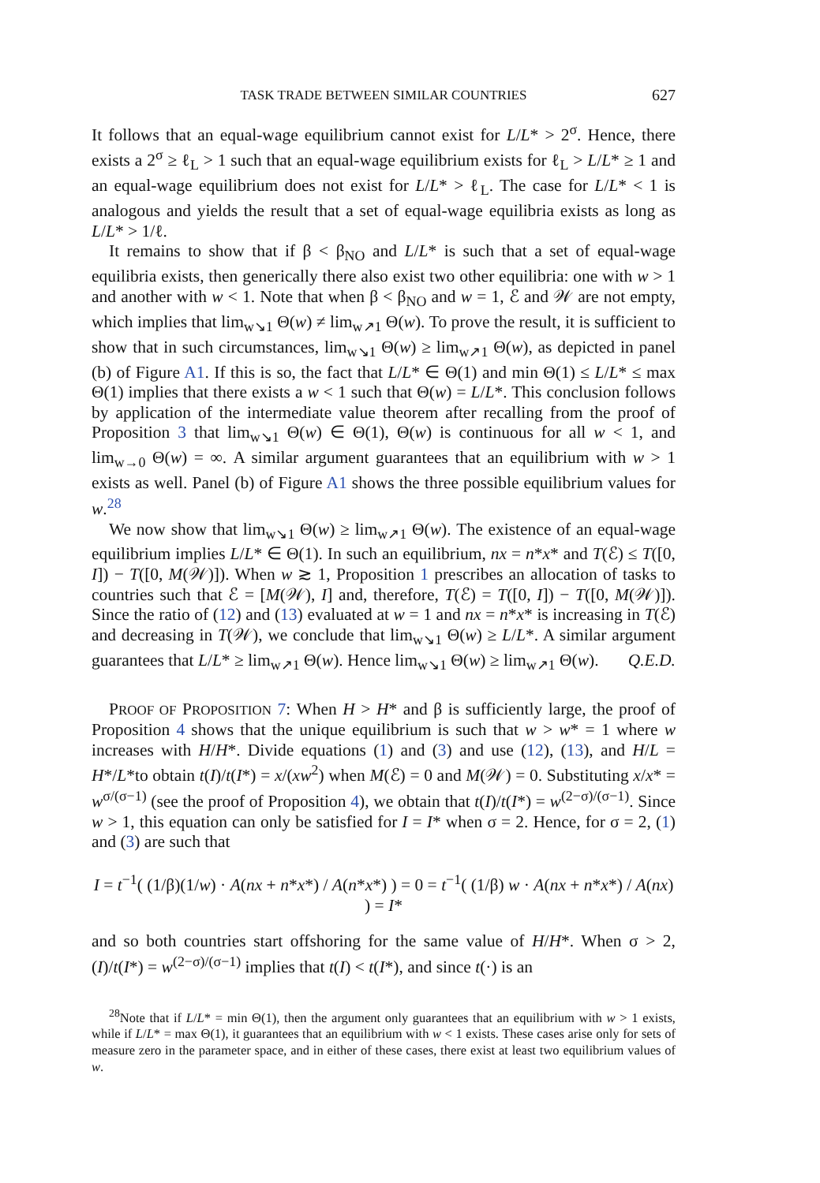TASK TRADE BETWEEN SIMILAR COUNTRIES 627
It follows that an equal-wage equilibrium cannot exist for L/L* > 2<sup>σ</sup>. Hence, there exists a 2<sup>σ</sup> ≥ ℓ<sub>L</sub> > 1 such that an equal-wage equilibrium exists for ℓ<sub>L</sub> > L/L* ≥ 1 and an equal-wage equilibrium does not exist for L/L* > ℓ<sub>L</sub>. The case for L/L* < 1 is analogous and yields the result that a set of equal-wage equilibria exists as long as L/L* > 1/ℓ.
It remains to show that if β < β<sub>NO</sub> and L/L* is such that a set of equal-wage equilibria exists, then generically there also exist two other equilibria: one with w > 1 and another with w < 1. Note that when β < β<sub>NO</sub> and w = 1, ℰ and 𝒲 are not empty, which implies that lim<sub>w↘1</sub> Θ(w) ≠ lim<sub>w↗1</sub> Θ(w). To prove the result, it is sufficient to show that in such circumstances, lim<sub>w↘1</sub> Θ(w) ≥ lim<sub>w↗1</sub> Θ(w), as depicted in panel (b) of Figure A1. If this is so, the fact that L/L* ∈ Θ(1) and min Θ(1) ≤ L/L* ≤ max Θ(1) implies that there exists a w < 1 such that Θ(w) = L/L*. This conclusion follows by application of the intermediate value theorem after recalling from the proof of Proposition 3 that lim<sub>w↘1</sub> Θ(w) ∈ Θ(1), Θ(w) is continuous for all w < 1, and lim<sub>w→0</sub> Θ(w) = ∞. A similar argument guarantees that an equilibrium with w > 1 exists as well. Panel (b) of Figure A1 shows the three possible equilibrium values for w.<sup>28</sup>
We now show that lim<sub>w↘1</sub> Θ(w) ≥ lim<sub>w↗1</sub> Θ(w). The existence of an equal-wage equilibrium implies L/L* ∈ Θ(1). In such an equilibrium, nx = n*x* and T(ℰ) ≤ T([0, I]) − T([0, M(𝒲)]). When w ≳ 1, Proposition 1 prescribes an allocation of tasks to countries such that ℰ = [M(𝒲), I] and, therefore, T(ℰ) = T([0, I]) − T([0, M(𝒲)]). Since the ratio of (12) and (13) evaluated at w = 1 and nx = n*x* is increasing in T(ℰ) and decreasing in T(𝒲), we conclude that lim<sub>w↘1</sub> Θ(w) ≥ L/L*. A similar argument guarantees that L/L* ≥ lim<sub>w↗1</sub> Θ(w). Hence lim<sub>w↘1</sub> Θ(w) ≥ lim<sub>w↗1</sub> Θ(w). Q.E.D.
PROOF OF PROPOSITION 7: When H > H* and β is sufficiently large, the proof of Proposition 4 shows that the unique equilibrium is such that w > w* = 1 where w increases with H/H*. Divide equations (1) and (3) and use (12), (13), and H/L = H*/L*to obtain t(I)/t(I*) = x/(xw<sup>2</sup>) when M(ℰ) = 0 and M(𝒲) = 0. Substituting x/x* = w<sup>σ/(σ−1)</sup> (see the proof of Proposition 4), we obtain that t(I)/t(I*) = w<sup>(2−σ)/(σ−1)</sup>. Since w > 1, this equation can only be satisfied for I = I* when σ = 2. Hence, for σ = 2, (1) and (3) are such that
I = t<sup>−1</sup>( (1/β)(1/w) · A(nx + n*x*) / A(n*x*) ) = 0 = t<sup>−1</sup>( (1/β) w · A(nx + n*x*) / A(nx) ) = I*
and so both countries start offshoring for the same value of H/H*. When σ > 2, (I)/t(I*) = w<sup>(2−σ)/(σ−1)</sup> implies that t(I) < t(I*), and since t(·) is an
<sup>28</sup> Note that if L/L* = min Θ(1), then the argument only guarantees that an equilibrium with w > 1 exists, while if L/L* = max Θ(1), it guarantees that an equilibrium with w < 1 exists. These cases arise only for sets of measure zero in the parameter space, and in either of these cases, there exist at least two equilibrium values of w.